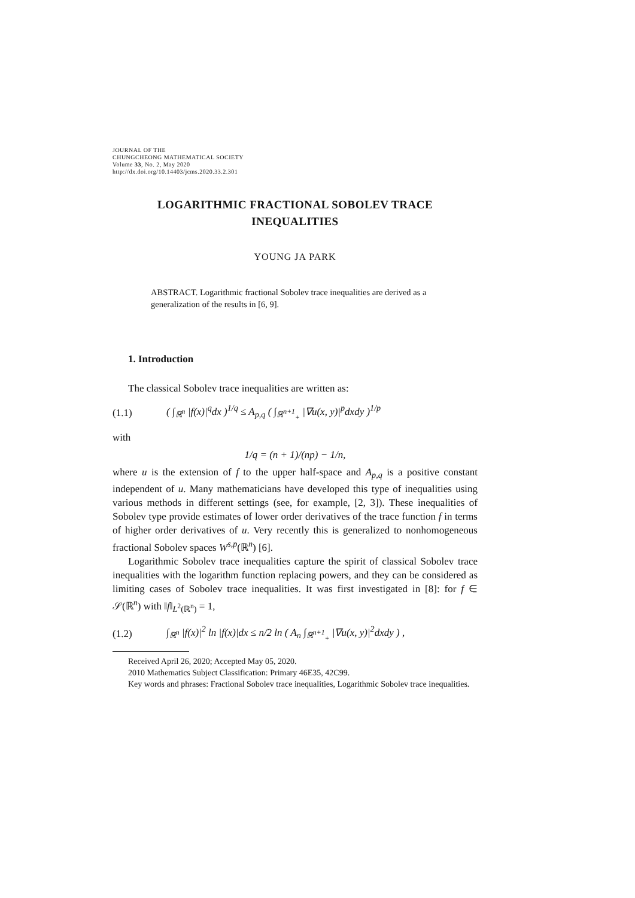JOURNAL OF THE
CHUNGCHEONG MATHEMATICAL SOCIETY
Volume 33, No. 2, May 2020
http://dx.doi.org/10.14403/jcms.2020.33.2.301
LOGARITHMIC FRACTIONAL SOBOLEV TRACE
INEQUALITIES
YOUNG JA PARK
ABSTRACT. Logarithmic fractional Sobolev trace inequalities are derived as a generalization of the results in [6, 9].
1. Introduction
The classical Sobolev trace inequalities are written as:
(1.1) ( ∫<sub>ℝ<sup>n</sup></sub> |f(x)|<sup>q</sup>dx )<sup>1/q</sup> ≤ A<sub>p,q</sub> ( ∫<sub>ℝ<sup>n+1</sup><sub>+</sub></sub> |∇u(x, y)|<sup>p</sup>dxdy )<sup>1/p</sup>
with
1/q = (n + 1)/(np) − 1/n,
where u is the extension of f to the upper half-space and A<sub>p,q</sub> is a positive constant independent of u. Many mathematicians have developed this type of inequalities using various methods in different settings (see, for example, [2, 3]). These inequalities of Sobolev type provide estimates of lower order derivatives of the trace function f in terms of higher order derivatives of u. Very recently this is generalized to nonhomogeneous fractional Sobolev spaces W<sup>s,p</sup>(ℝ<sup>n</sup>) [6].
Logarithmic Sobolev trace inequalities capture the spirit of classical Sobolev trace inequalities with the logarithm function replacing powers, and they can be considered as limiting cases of Sobolev trace inequalities. It was first investigated in [8]: for f ∈ 𝒮(ℝ<sup>n</sup>) with ‖f‖<sub>L<sup>2</sup>(ℝ<sup>n</sup>)</sub> = 1,
(1.2) ∫<sub>ℝ<sup>n</sup></sub> |f(x)|<sup>2</sup> ln |f(x)|dx ≤ n/2 ln ( A<sub>n</sub> ∫<sub>ℝ<sup>n+1</sup><sub>+</sub></sub> |∇u(x, y)|<sup>2</sup>dxdy ) ,
Received April 26, 2020; Accepted May 05, 2020.
2010 Mathematics Subject Classification: Primary 46E35, 42C99.
Key words and phrases: Fractional Sobolev trace inequalities, Logarithmic Sobolev trace inequalities.